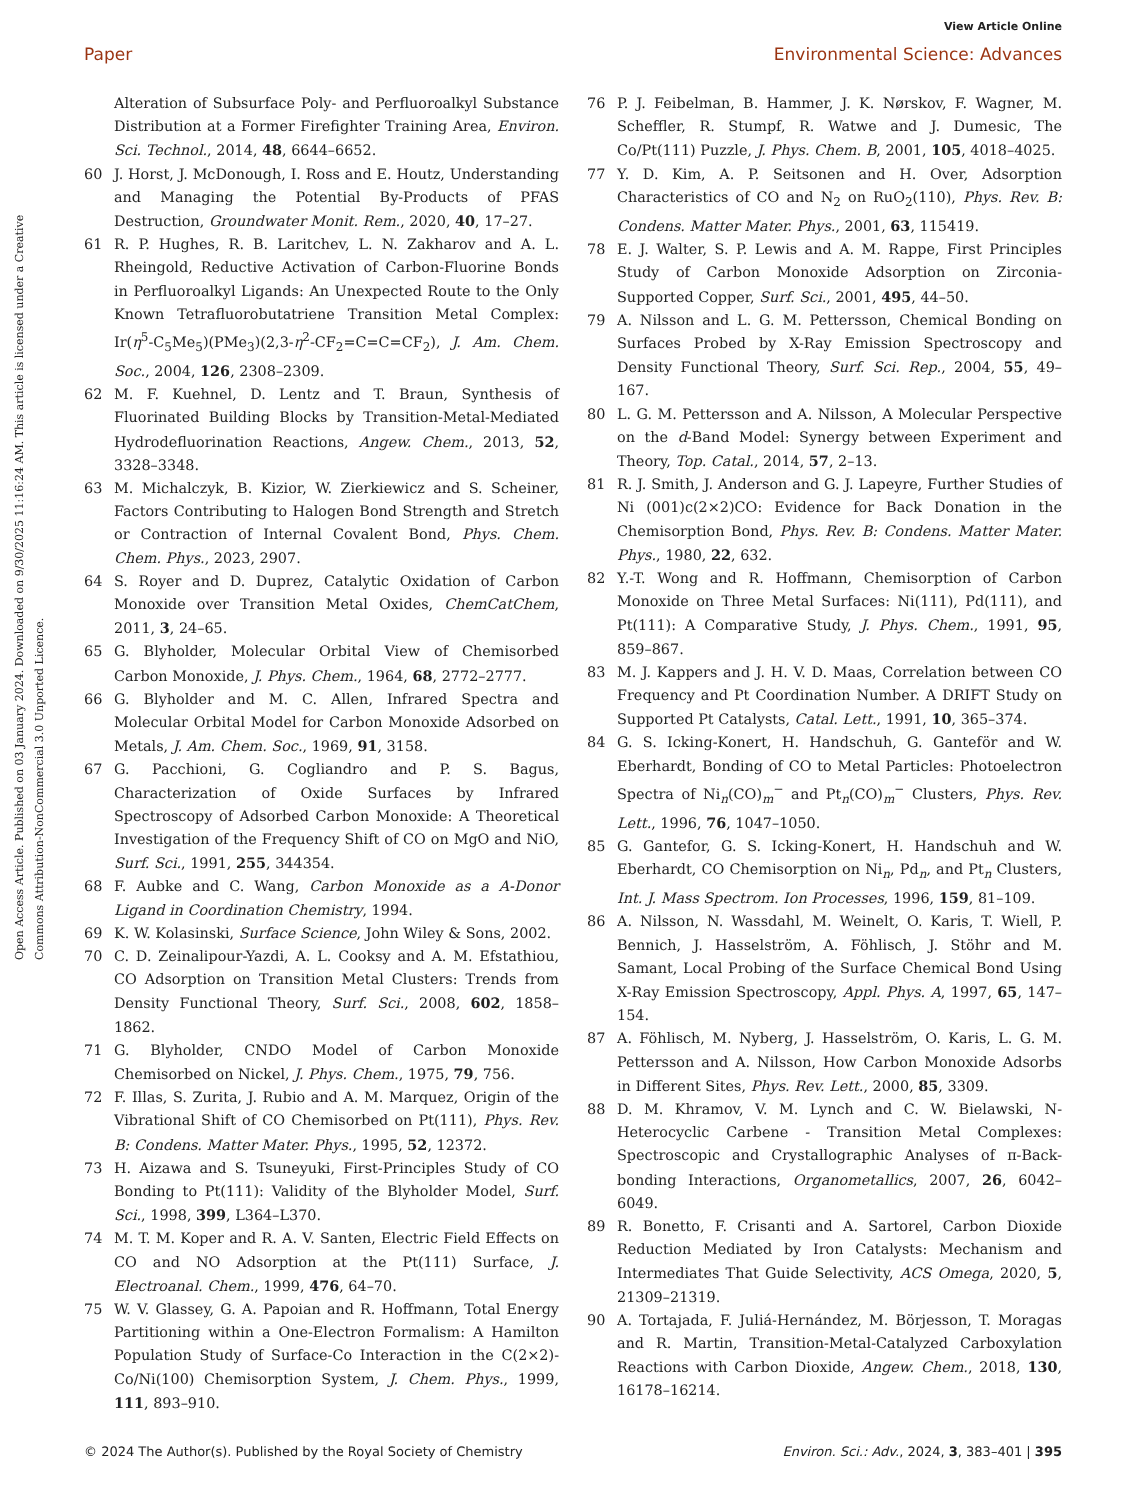View Article Online
Paper Environmental Science: Advances
Open Access Article. Published on 03 January 2024. Downloaded on 9/30/2025 11:16:24 AM. This article is licensed under a Creative Commons Attribution-NonCommercial 3.0 Unported Licence.
Alteration of Subsurface Poly- and Perfluoroalkyl Substance Distribution at a Former Firefighter Training Area, Environ. Sci. Technol., 2014, 48, 6644–6652.
60 J. Horst, J. McDonough, I. Ross and E. Houtz, Understanding and Managing the Potential By-Products of PFAS Destruction, Groundwater Monit. Rem., 2020, 40, 17–27.
61 R. P. Hughes, R. B. Laritchev, L. N. Zakharov and A. L. Rheingold, Reductive Activation of Carbon-Fluorine Bonds in Perfluoroalkyl Ligands: An Unexpected Route to the Only Known Tetrafluorobutatriene Transition Metal Complex: Ir(η<sup>5</sup>-C<sub>5</sub>Me<sub>5</sub>)(PMe<sub>3</sub>)(2,3-η<sup>2</sup>-CF<sub>2</sub>=C=C=CF<sub>2</sub>), J. Am. Chem. Soc., 2004, 126, 2308–2309.
62 M. F. Kuehnel, D. Lentz and T. Braun, Synthesis of Fluorinated Building Blocks by Transition-Metal-Mediated Hydrodefluorination Reactions, Angew. Chem., 2013, 52, 3328–3348.
63 M. Michalczyk, B. Kizior, W. Zierkiewicz and S. Scheiner, Factors Contributing to Halogen Bond Strength and Stretch or Contraction of Internal Covalent Bond, Phys. Chem. Chem. Phys., 2023, 2907.
64 S. Royer and D. Duprez, Catalytic Oxidation of Carbon Monoxide over Transition Metal Oxides, ChemCatChem, 2011, 3, 24–65.
65 G. Blyholder, Molecular Orbital View of Chemisorbed Carbon Monoxide, J. Phys. Chem., 1964, 68, 2772–2777.
66 G. Blyholder and M. C. Allen, Infrared Spectra and Molecular Orbital Model for Carbon Monoxide Adsorbed on Metals, J. Am. Chem. Soc., 1969, 91, 3158.
67 G. Pacchioni, G. Cogliandro and P. S. Bagus, Characterization of Oxide Surfaces by Infrared Spectroscopy of Adsorbed Carbon Monoxide: A Theoretical Investigation of the Frequency Shift of CO on MgO and NiO, Surf. Sci., 1991, 255, 344354.
68 F. Aubke and C. Wang, Carbon Monoxide as a A-Donor Ligand in Coordination Chemistry, 1994.
69 K. W. Kolasinski, Surface Science, John Wiley & Sons, 2002.
70 C. D. Zeinalipour-Yazdi, A. L. Cooksy and A. M. Efstathiou, CO Adsorption on Transition Metal Clusters: Trends from Density Functional Theory, Surf. Sci., 2008, 602, 1858–1862.
71 G. Blyholder, CNDO Model of Carbon Monoxide Chemisorbed on Nickel, J. Phys. Chem., 1975, 79, 756.
72 F. Illas, S. Zurita, J. Rubio and A. M. Marquez, Origin of the Vibrational Shift of CO Chemisorbed on Pt(111), Phys. Rev. B: Condens. Matter Mater. Phys., 1995, 52, 12372.
73 H. Aizawa and S. Tsuneyuki, First-Principles Study of CO Bonding to Pt(111): Validity of the Blyholder Model, Surf. Sci., 1998, 399, L364–L370.
74 M. T. M. Koper and R. A. V. Santen, Electric Field Effects on CO and NO Adsorption at the Pt(111) Surface, J. Electroanal. Chem., 1999, 476, 64–70.
75 W. V. Glassey, G. A. Papoian and R. Hoffmann, Total Energy Partitioning within a One-Electron Formalism: A Hamilton Population Study of Surface-Co Interaction in the C(2×2)-Co/Ni(100) Chemisorption System, J. Chem. Phys., 1999, 111, 893–910.
76 P. J. Feibelman, B. Hammer, J. K. Nørskov, F. Wagner, M. Scheffler, R. Stumpf, R. Watwe and J. Dumesic, The Co/Pt(111) Puzzle, J. Phys. Chem. B, 2001, 105, 4018–4025.
77 Y. D. Kim, A. P. Seitsonen and H. Over, Adsorption Characteristics of CO and N<sub>2</sub> on RuO<sub>2</sub>(110), Phys. Rev. B: Condens. Matter Mater. Phys., 2001, 63, 115419.
78 E. J. Walter, S. P. Lewis and A. M. Rappe, First Principles Study of Carbon Monoxide Adsorption on Zirconia-Supported Copper, Surf. Sci., 2001, 495, 44–50.
79 A. Nilsson and L. G. M. Pettersson, Chemical Bonding on Surfaces Probed by X-Ray Emission Spectroscopy and Density Functional Theory, Surf. Sci. Rep., 2004, 55, 49–167.
80 L. G. M. Pettersson and A. Nilsson, A Molecular Perspective on the d-Band Model: Synergy between Experiment and Theory, Top. Catal., 2014, 57, 2–13.
81 R. J. Smith, J. Anderson and G. J. Lapeyre, Further Studies of Ni (001)c(2×2)CO: Evidence for Back Donation in the Chemisorption Bond, Phys. Rev. B: Condens. Matter Mater. Phys., 1980, 22, 632.
82 Y.-T. Wong and R. Hoffmann, Chemisorption of Carbon Monoxide on Three Metal Surfaces: Ni(111), Pd(111), and Pt(111): A Comparative Study, J. Phys. Chem., 1991, 95, 859–867.
83 M. J. Kappers and J. H. V. D. Maas, Correlation between CO Frequency and Pt Coordination Number. A DRIFT Study on Supported Pt Catalysts, Catal. Lett., 1991, 10, 365–374.
84 G. S. Icking-Konert, H. Handschuh, G. Ganteför and W. Eberhardt, Bonding of CO to Metal Particles: Photoelectron Spectra of Ni<sub>n</sub>(CO)<sub>m</sub><sup>−</sup> and Pt<sub>n</sub>(CO)<sub>m</sub><sup>−</sup> Clusters, Phys. Rev. Lett., 1996, 76, 1047–1050.
85 G. Gantefor, G. S. Icking-Konert, H. Handschuh and W. Eberhardt, CO Chemisorption on Ni<sub>n</sub>, Pd<sub>n</sub>, and Pt<sub>n</sub> Clusters, Int. J. Mass Spectrom. Ion Processes, 1996, 159, 81–109.
86 A. Nilsson, N. Wassdahl, M. Weinelt, O. Karis, T. Wiell, P. Bennich, J. Hasselström, A. Föhlisch, J. Stöhr and M. Samant, Local Probing of the Surface Chemical Bond Using X-Ray Emission Spectroscopy, Appl. Phys. A, 1997, 65, 147–154.
87 A. Föhlisch, M. Nyberg, J. Hasselström, O. Karis, L. G. M. Pettersson and A. Nilsson, How Carbon Monoxide Adsorbs in Different Sites, Phys. Rev. Lett., 2000, 85, 3309.
88 D. M. Khramov, V. M. Lynch and C. W. Bielawski, N-Heterocyclic Carbene - Transition Metal Complexes: Spectroscopic and Crystallographic Analyses of π-Back-bonding Interactions, Organometallics, 2007, 26, 6042–6049.
89 R. Bonetto, F. Crisanti and A. Sartorel, Carbon Dioxide Reduction Mediated by Iron Catalysts: Mechanism and Intermediates That Guide Selectivity, ACS Omega, 2020, 5, 21309–21319.
90 A. Tortajada, F. Juliá-Hernández, M. Börjesson, T. Moragas and R. Martin, Transition-Metal-Catalyzed Carboxylation Reactions with Carbon Dioxide, Angew. Chem., 2018, 130, 16178–16214.
© 2024 The Author(s). Published by the Royal Society of Chemistry Environ. Sci.: Adv., 2024, 3, 383–401 | 395